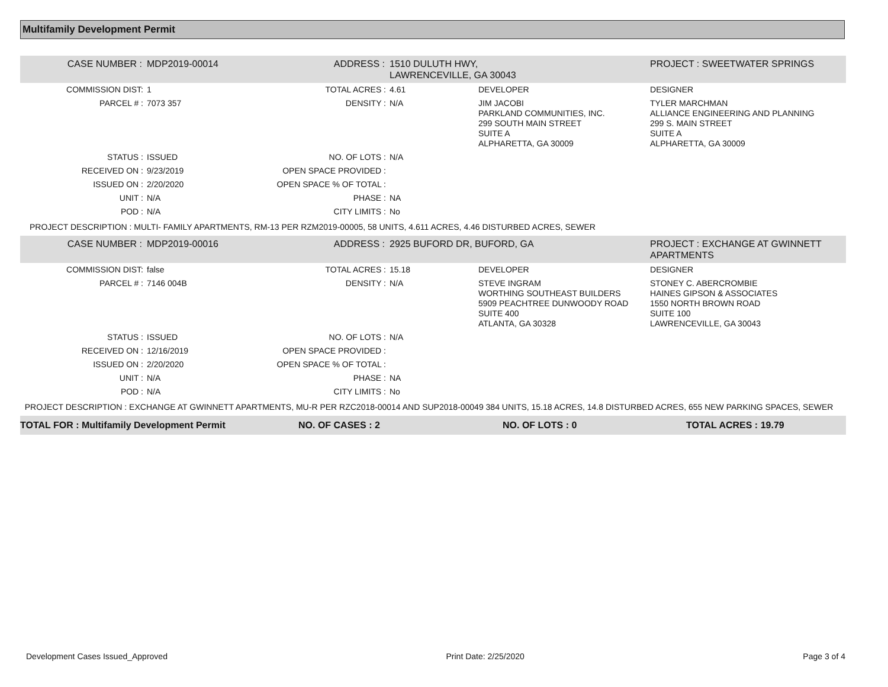Multifamily Development Permit
| CASE NUMBER : | MDP2019-00014 | ADDRESS : | 1510 DULUTH HWY, LAWRENCEVILLE, GA 30043 | | PROJECT : SWEETWATER SPRINGS |
| COMMISSION DIST: | 1 | TOTAL ACRES : | 4.61 | DEVELOPER | DESIGNER |
| PARCEL # : | 7073 357 | DENSITY : | N/A | JIM JACOBI PARKLAND COMMUNITIES, INC. 299 SOUTH MAIN STREET SUITE A ALPHARETTA, GA 30009 | TYLER MARCHMAN ALLIANCE ENGINEERING AND PLANNING 299 S. MAIN STREET SUITE A ALPHARETTA, GA 30009 |
| STATUS : | ISSUED | NO. OF LOTS : | N/A | | |
| RECEIVED ON : | 9/23/2019 | OPEN SPACE PROVIDED : | | | |
| ISSUED ON : | 2/20/2020 | OPEN SPACE % OF TOTAL : | | | |
| UNIT : | N/A | PHASE : | NA | | |
| POD : | N/A | CITY LIMITS : | No | | |
| PROJECT DESCRIPTION : MULTI- FAMILY APARTMENTS, RM-13 PER RZM2019-00005, 58 UNITS, 4.611 ACRES, 4.46 DISTURBED ACRES, SEWER | | | | | |
| CASE NUMBER : | MDP2019-00016 | ADDRESS : | 2925 BUFORD DR, BUFORD, GA | | PROJECT : EXCHANGE AT GWINNETT APARTMENTS |
| COMMISSION DIST: | false | TOTAL ACRES : | 15.18 | DEVELOPER | DESIGNER |
| PARCEL # : | 7146 004B | DENSITY : | N/A | STEVE INGRAM WORTHING SOUTHEAST BUILDERS 5909 PEACHTREE DUNWOODY ROAD SUITE 400 ATLANTA, GA 30328 | STONEY C. ABERCROMBIE HAINES GIPSON & ASSOCIATES 1550 NORTH BROWN ROAD SUITE 100 LAWRENCEVILLE, GA 30043 |
| STATUS : | ISSUED | NO. OF LOTS : | N/A | | |
| RECEIVED ON : | 12/16/2019 | OPEN SPACE PROVIDED : | | | |
| ISSUED ON : | 2/20/2020 | OPEN SPACE % OF TOTAL : | | | |
| UNIT : | N/A | PHASE : | NA | | |
| POD : | N/A | CITY LIMITS : | No | | |
| PROJECT DESCRIPTION : EXCHANGE AT GWINNETT APARTMENTS, MU-R PER RZC2018-00014 AND SUP2018-00049 384 UNITS, 15.18 ACRES, 14.8 DISTURBED ACRES, 655 NEW PARKING SPACES, SEWER | | | | | |
TOTAL FOR : Multifamily Development Permit NO. OF CASES : 2 NO. OF LOTS : 0 TOTAL ACRES : 19.79
Development Cases Issued_Approved Print Date: 2/25/2020 Page 3 of 4